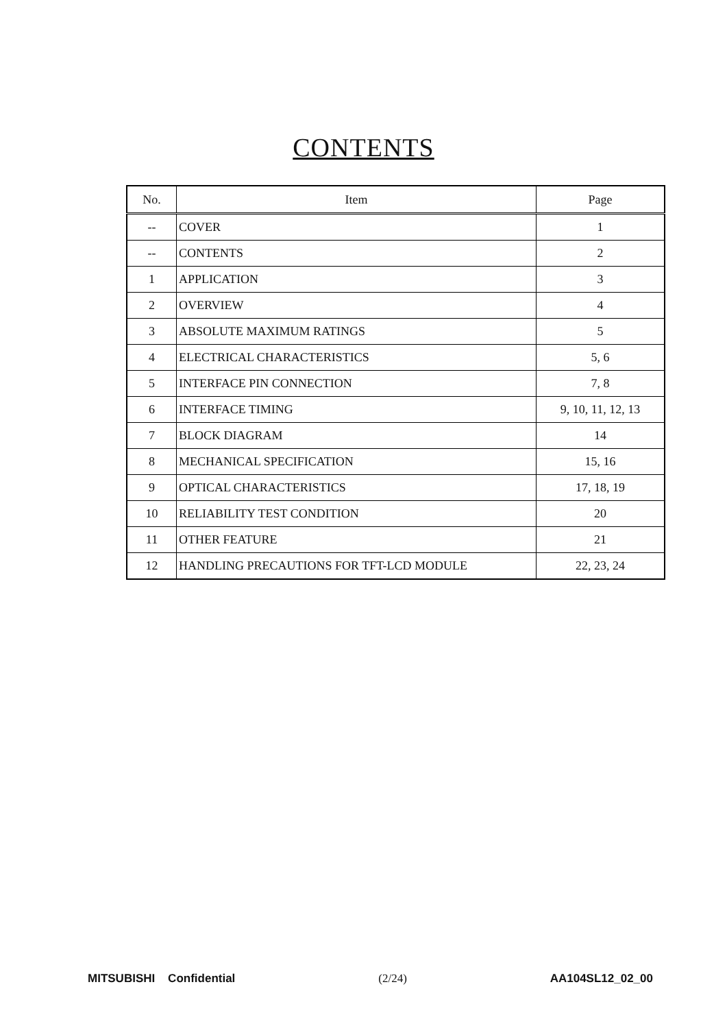CONTENTS
| No. | Item | Page |
| --- | --- | --- |
| -- | COVER | 1 |
| -- | CONTENTS | 2 |
| 1 | APPLICATION | 3 |
| 2 | OVERVIEW | 4 |
| 3 | ABSOLUTE MAXIMUM RATINGS | 5 |
| 4 | ELECTRICAL CHARACTERISTICS | 5, 6 |
| 5 | INTERFACE PIN CONNECTION | 7, 8 |
| 6 | INTERFACE TIMING | 9, 10, 11, 12, 13 |
| 7 | BLOCK DIAGRAM | 14 |
| 8 | MECHANICAL SPECIFICATION | 15, 16 |
| 9 | OPTICAL CHARACTERISTICS | 17, 18, 19 |
| 10 | RELIABILITY TEST CONDITION | 20 |
| 11 | OTHER FEATURE | 21 |
| 12 | HANDLING PRECAUTIONS FOR TFT-LCD MODULE | 22, 23, 24 |
MITSUBISHI Confidential (2/24) AA104SL12_02_00